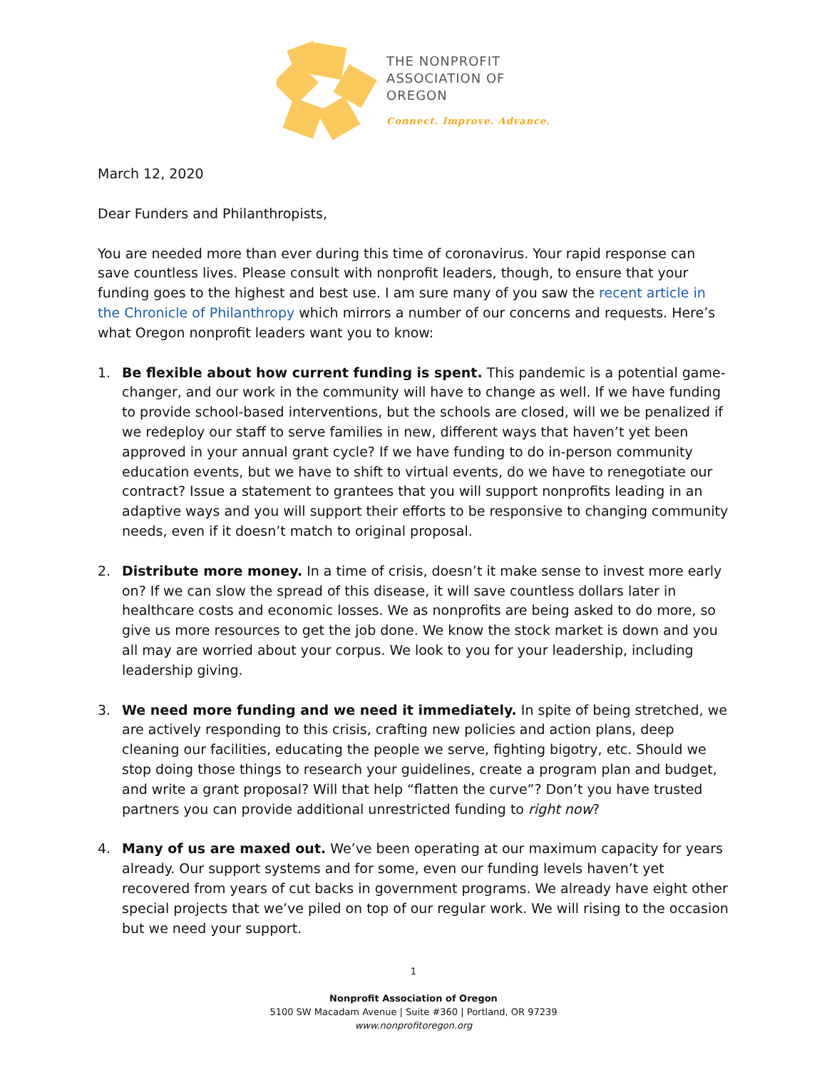THE NONPROFIT
ASSOCIATION OF
OREGON
Connect. Improve. Advance.
March 12, 2020
Dear Funders and Philanthropists,
You are needed more than ever during this time of coronavirus. Your rapid response can save countless lives. Please consult with nonprofit leaders, though, to ensure that your funding goes to the highest and best use. I am sure many of you saw the recent article in the Chronicle of Philanthropy which mirrors a number of our concerns and requests. Here’s what Oregon nonprofit leaders want you to know:
1. Be flexible about how current funding is spent. This pandemic is a potential game-changer, and our work in the community will have to change as well. If we have funding to provide school-based interventions, but the schools are closed, will we be penalized if we redeploy our staff to serve families in new, different ways that haven’t yet been approved in your annual grant cycle? If we have funding to do in-person community education events, but we have to shift to virtual events, do we have to renegotiate our contract? Issue a statement to grantees that you will support nonprofits leading in an adaptive ways and you will support their efforts to be responsive to changing community needs, even if it doesn’t match to original proposal.
2. Distribute more money. In a time of crisis, doesn’t it make sense to invest more early on? If we can slow the spread of this disease, it will save countless dollars later in healthcare costs and economic losses. We as nonprofits are being asked to do more, so give us more resources to get the job done. We know the stock market is down and you all may are worried about your corpus. We look to you for your leadership, including leadership giving.
3. We need more funding and we need it immediately. In spite of being stretched, we are actively responding to this crisis, crafting new policies and action plans, deep cleaning our facilities, educating the people we serve, fighting bigotry, etc. Should we stop doing those things to research your guidelines, create a program plan and budget, and write a grant proposal? Will that help “flatten the curve”? Don’t you have trusted partners you can provide additional unrestricted funding to right now?
4. Many of us are maxed out. We’ve been operating at our maximum capacity for years already. Our support systems and for some, even our funding levels haven’t yet recovered from years of cut backs in government programs. We already have eight other special projects that we’ve piled on top of our regular work. We will rising to the occasion but we need your support.
1
Nonprofit Association of Oregon
5100 SW Macadam Avenue | Suite #360 | Portland, OR 97239
www.nonprofitoregon.org